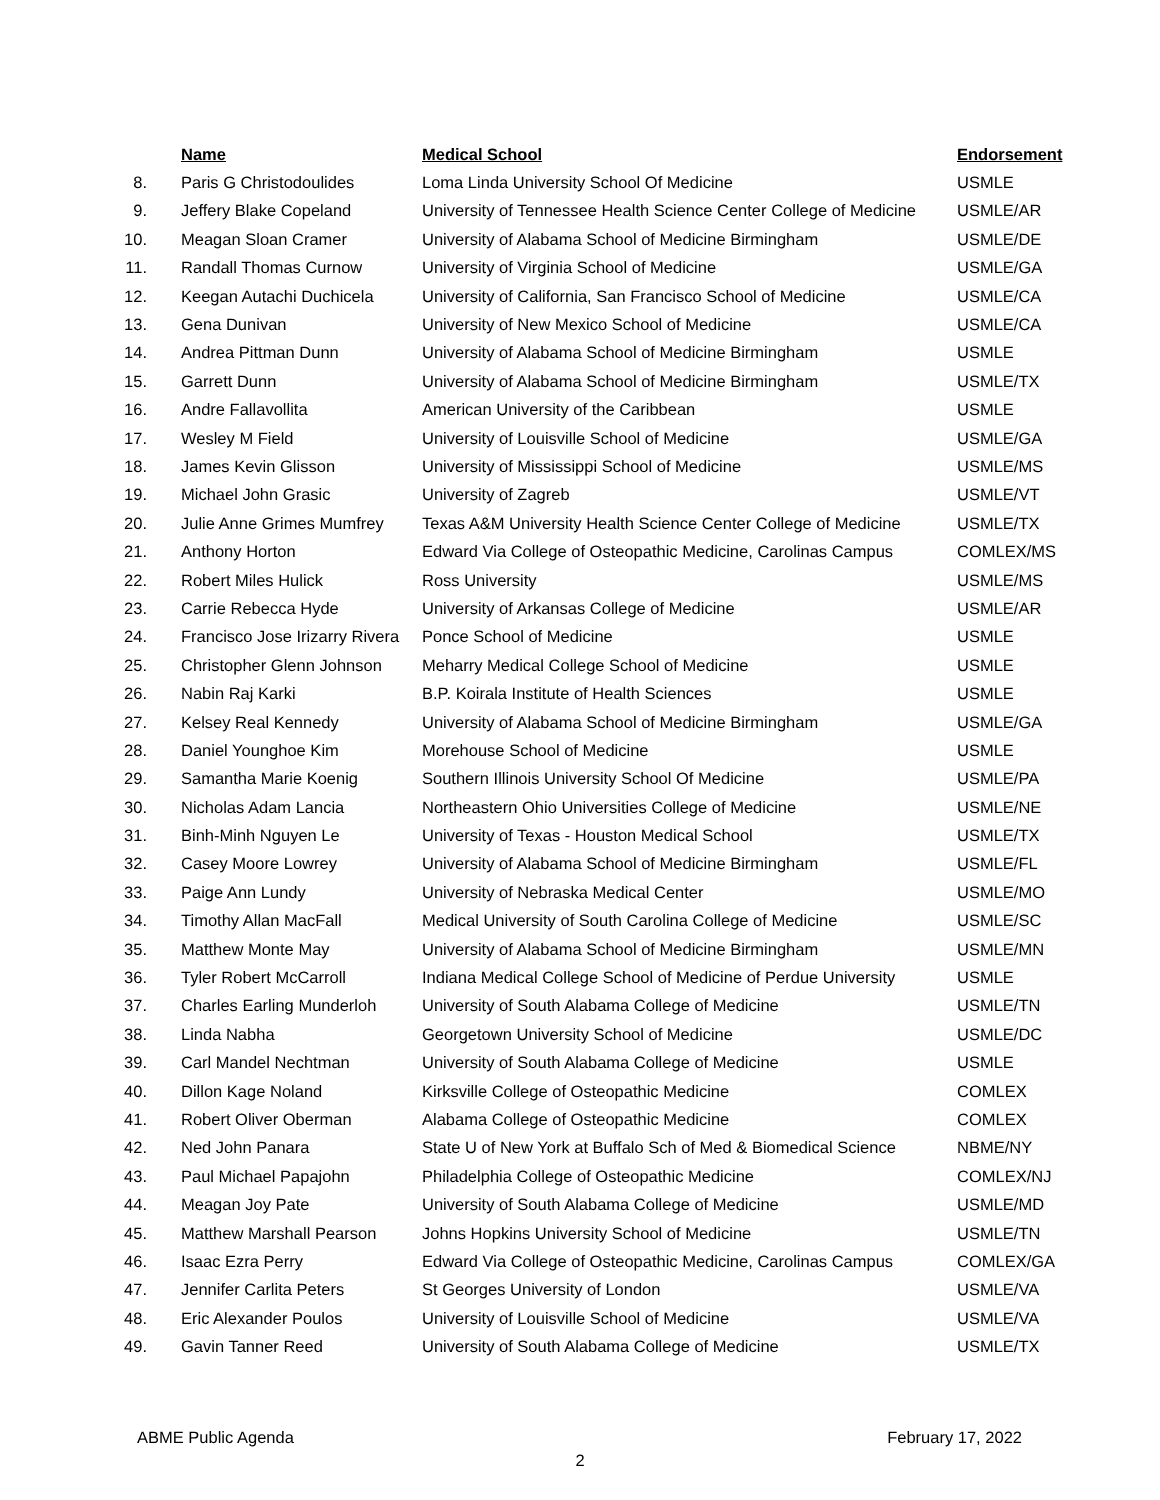| | Name | Medical School | Endorsement |
| --- | --- | --- | --- |
| 8. | Paris G Christodoulides | Loma Linda University School Of Medicine | USMLE |
| 9. | Jeffery Blake Copeland | University of Tennessee Health Science Center College of Medicine | USMLE/AR |
| 10. | Meagan Sloan Cramer | University of Alabama School of Medicine Birmingham | USMLE/DE |
| 11. | Randall Thomas Curnow | University of Virginia School of Medicine | USMLE/GA |
| 12. | Keegan Autachi Duchicela | University of California, San Francisco School of Medicine | USMLE/CA |
| 13. | Gena Dunivan | University of New Mexico School of Medicine | USMLE/CA |
| 14. | Andrea Pittman Dunn | University of Alabama School of Medicine Birmingham | USMLE |
| 15. | Garrett Dunn | University of Alabama School of Medicine Birmingham | USMLE/TX |
| 16. | Andre Fallavollita | American University of the Caribbean | USMLE |
| 17. | Wesley M Field | University of Louisville School of Medicine | USMLE/GA |
| 18. | James Kevin Glisson | University of Mississippi School of Medicine | USMLE/MS |
| 19. | Michael John Grasic | University of Zagreb | USMLE/VT |
| 20. | Julie Anne Grimes Mumfrey | Texas A&M University Health Science Center College of Medicine | USMLE/TX |
| 21. | Anthony Horton | Edward Via College of Osteopathic Medicine, Carolinas Campus | COMLEX/MS |
| 22. | Robert Miles Hulick | Ross University | USMLE/MS |
| 23. | Carrie Rebecca Hyde | University of Arkansas College of Medicine | USMLE/AR |
| 24. | Francisco Jose Irizarry Rivera | Ponce School of Medicine | USMLE |
| 25. | Christopher Glenn Johnson | Meharry Medical College School of Medicine | USMLE |
| 26. | Nabin Raj Karki | B.P. Koirala Institute of Health Sciences | USMLE |
| 27. | Kelsey Real Kennedy | University of Alabama School of Medicine Birmingham | USMLE/GA |
| 28. | Daniel Younghoe Kim | Morehouse School of Medicine | USMLE |
| 29. | Samantha Marie Koenig | Southern Illinois University School Of Medicine | USMLE/PA |
| 30. | Nicholas Adam Lancia | Northeastern Ohio Universities College of Medicine | USMLE/NE |
| 31. | Binh-Minh Nguyen Le | University of Texas - Houston Medical School | USMLE/TX |
| 32. | Casey Moore Lowrey | University of Alabama School of Medicine Birmingham | USMLE/FL |
| 33. | Paige Ann Lundy | University of Nebraska Medical Center | USMLE/MO |
| 34. | Timothy Allan MacFall | Medical University of South Carolina College of Medicine | USMLE/SC |
| 35. | Matthew Monte May | University of Alabama School of Medicine Birmingham | USMLE/MN |
| 36. | Tyler Robert McCarroll | Indiana Medical College School of Medicine of Perdue University | USMLE |
| 37. | Charles Earling Munderloh | University of South Alabama College of Medicine | USMLE/TN |
| 38. | Linda Nabha | Georgetown University School of Medicine | USMLE/DC |
| 39. | Carl Mandel Nechtman | University of South Alabama College of Medicine | USMLE |
| 40. | Dillon Kage Noland | Kirksville College of Osteopathic Medicine | COMLEX |
| 41. | Robert Oliver Oberman | Alabama College of Osteopathic Medicine | COMLEX |
| 42. | Ned John Panara | State U of New York at Buffalo Sch of Med & Biomedical Science | NBME/NY |
| 43. | Paul Michael Papajohn | Philadelphia College of Osteopathic Medicine | COMLEX/NJ |
| 44. | Meagan Joy Pate | University of South Alabama College of Medicine | USMLE/MD |
| 45. | Matthew Marshall Pearson | Johns Hopkins University School of Medicine | USMLE/TN |
| 46. | Isaac Ezra Perry | Edward Via College of Osteopathic Medicine, Carolinas Campus | COMLEX/GA |
| 47. | Jennifer Carlita Peters | St Georges University of London | USMLE/VA |
| 48. | Eric Alexander Poulos | University of Louisville School of Medicine | USMLE/VA |
| 49. | Gavin Tanner Reed | University of South Alabama College of Medicine | USMLE/TX |
ABME Public Agenda February 17, 2022
2